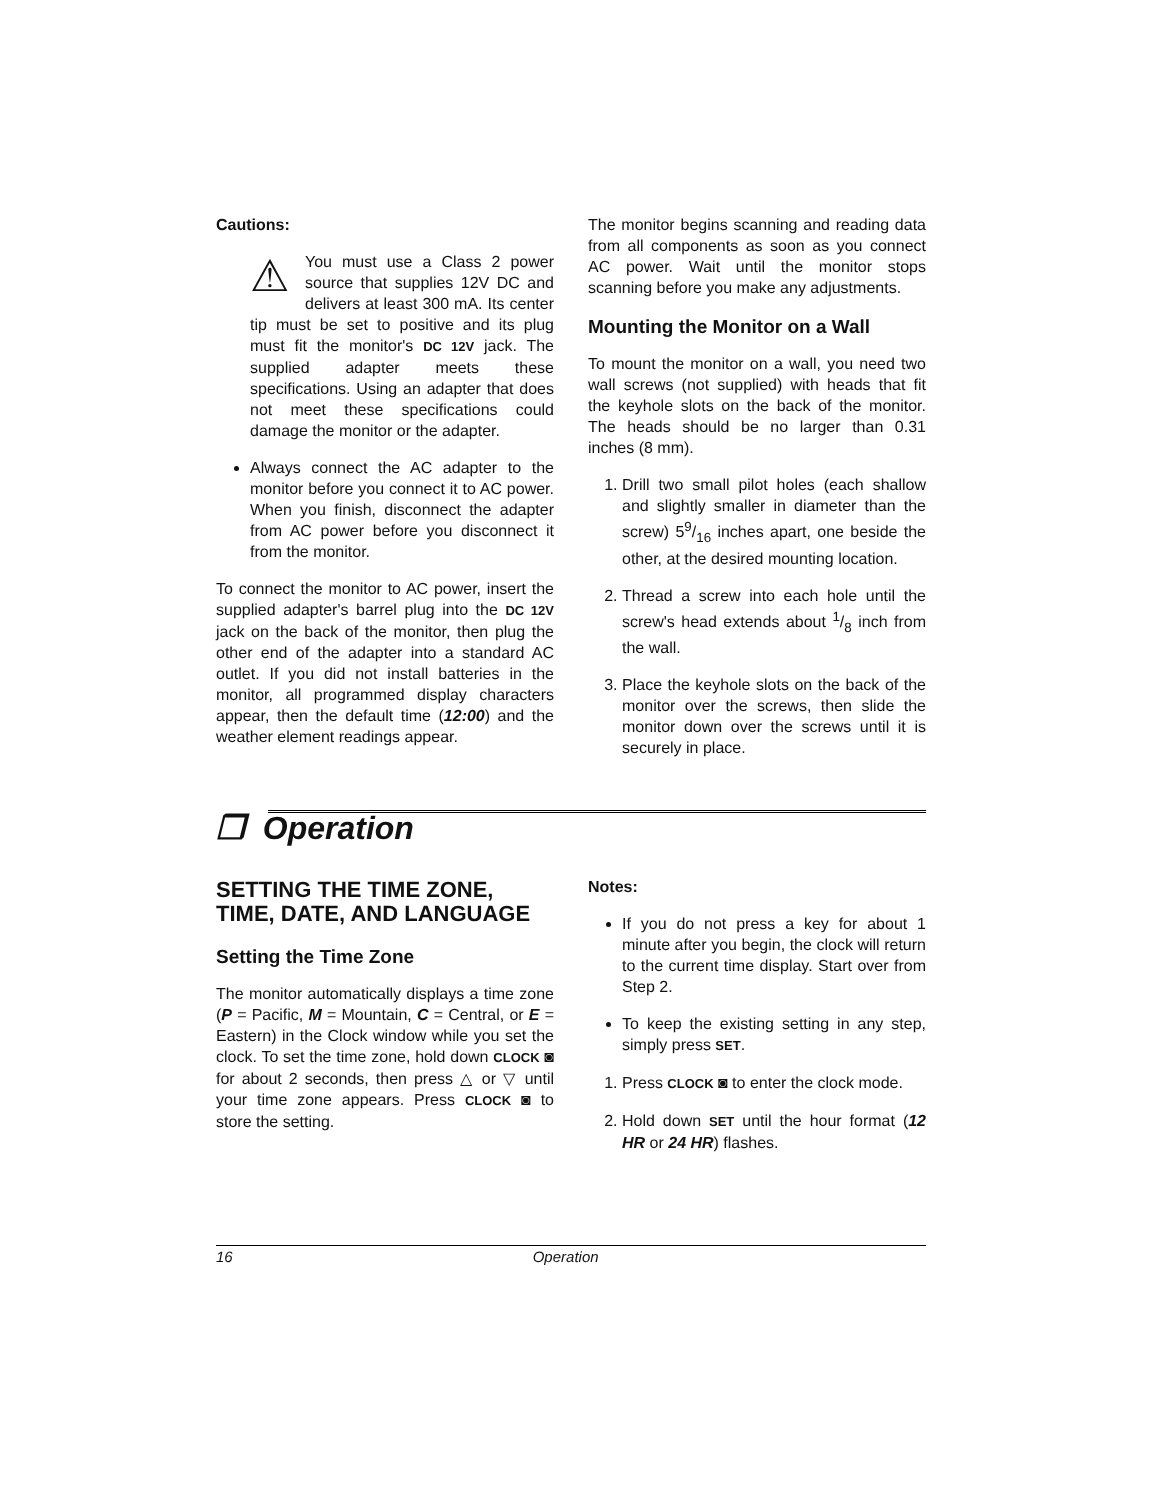Cautions:
⚠ You must use a Class 2 power source that supplies 12V DC and delivers at least 300 mA. Its center tip must be set to positive and its plug must fit the monitor's DC 12V jack. The supplied adapter meets these specifications. Using an adapter that does not meet these specifications could damage the monitor or the adapter.
Always connect the AC adapter to the monitor before you connect it to AC power. When you finish, disconnect the adapter from AC power before you disconnect it from the monitor.
To connect the monitor to AC power, insert the supplied adapter's barrel plug into the DC 12V jack on the back of the monitor, then plug the other end of the adapter into a standard AC outlet. If you did not install batteries in the monitor, all programmed display characters appear, then the default time (12:00) and the weather element readings appear.
The monitor begins scanning and reading data from all components as soon as you connect AC power. Wait until the monitor stops scanning before you make any adjustments.
Mounting the Monitor on a Wall
To mount the monitor on a wall, you need two wall screws (not supplied) with heads that fit the keyhole slots on the back of the monitor. The heads should be no larger than 0.31 inches (8 mm).
1. Drill two small pilot holes (each shallow and slightly smaller in diameter than the screw) 59/16 inches apart, one beside the other, at the desired mounting location.
2. Thread a screw into each hole until the screw's head extends about 1/8 inch from the wall.
3. Place the keyhole slots on the back of the monitor over the screws, then slide the monitor down over the screws until it is securely in place.
❒ Operation
SETTING THE TIME ZONE, TIME, DATE, AND LANGUAGE
Setting the Time Zone
The monitor automatically displays a time zone (P = Pacific, M = Mountain, C = Central, or E = Eastern) in the Clock window while you set the clock. To set the time zone, hold down CLOCK ◙ for about 2 seconds, then press △ or ▽ until your time zone appears. Press CLOCK ◙ to store the setting.
Notes:
If you do not press a key for about 1 minute after you begin, the clock will return to the current time display. Start over from Step 2.
To keep the existing setting in any step, simply press SET.
1. Press CLOCK ◙ to enter the clock mode.
2. Hold down SET until the hour format (12 HR or 24 HR) flashes.
16 Operation